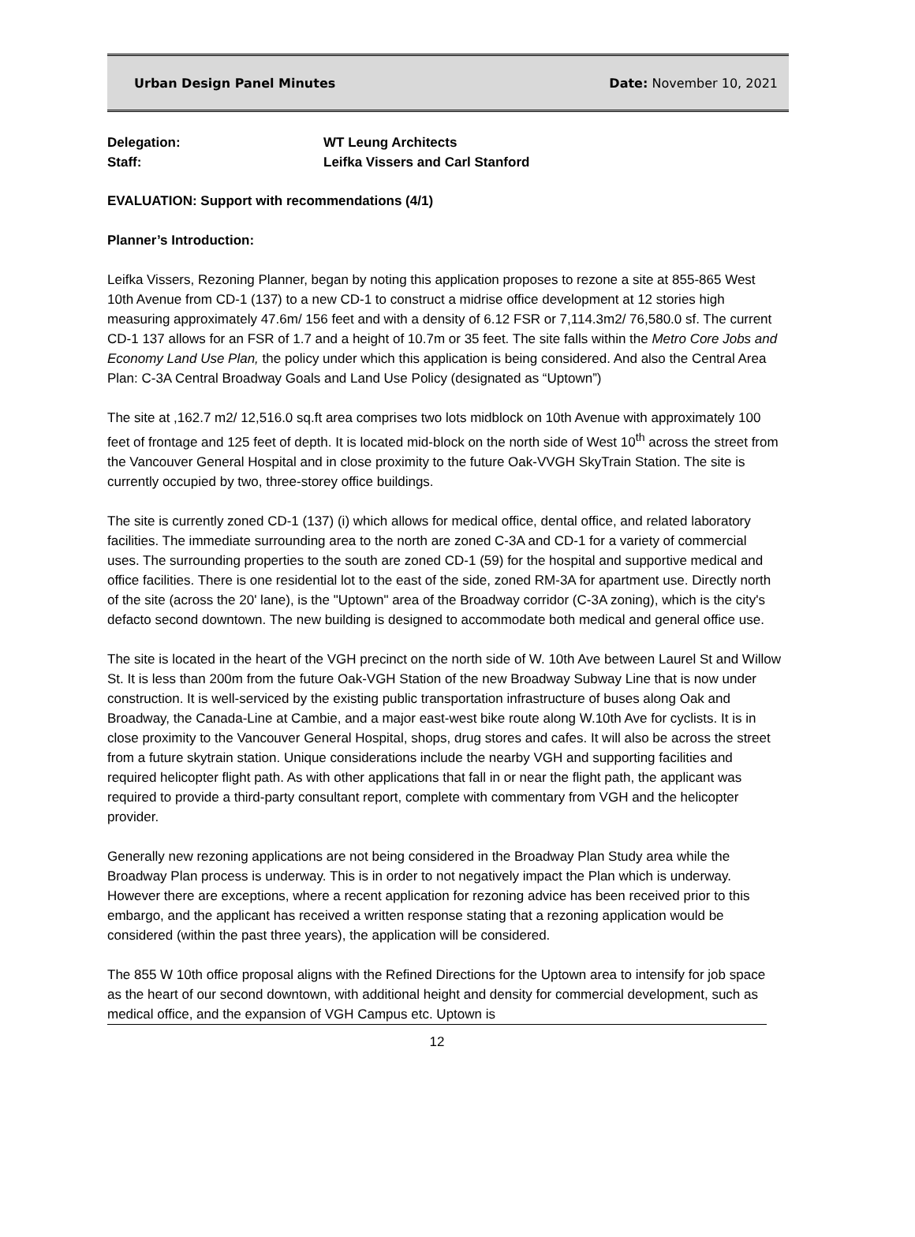Urban Design Panel Minutes Date: November 10, 2021
Delegation:
Staff:
WT Leung Architects
Leifka Vissers and Carl Stanford
EVALUATION: Support with recommendations (4/1)
Planner’s Introduction:
Leifka Vissers, Rezoning Planner, began by noting this application proposes to rezone a site at 855-865 West 10th Avenue from CD-1 (137) to a new CD-1 to construct a midrise office development at 12 stories high measuring approximately 47.6m/ 156 feet and with a density of 6.12 FSR or 7,114.3m2/ 76,580.0 sf. The current CD-1 137 allows for an FSR of 1.7 and a height of 10.7m or 35 feet. The site falls within the Metro Core Jobs and Economy Land Use Plan, the policy under which this application is being considered. And also the Central Area Plan: C-3A Central Broadway Goals and Land Use Policy (designated as “Uptown”)
The site at ,162.7 m2/ 12,516.0 sq.ft area comprises two lots midblock on 10th Avenue with approximately 100 feet of frontage and 125 feet of depth. It is located mid-block on the north side of West 10<sup>th</sup> across the street from the Vancouver General Hospital and in close proximity to the future Oak-VVGH SkyTrain Station. The site is currently occupied by two, three-storey office buildings.
The site is currently zoned CD-1 (137) (i) which allows for medical office, dental office, and related laboratory facilities. The immediate surrounding area to the north are zoned C-3A and CD-1 for a variety of commercial uses. The surrounding properties to the south are zoned CD-1 (59) for the hospital and supportive medical and office facilities. There is one residential lot to the east of the side, zoned RM-3A for apartment use. Directly north of the site (across the 20' lane), is the "Uptown" area of the Broadway corridor (C-3A zoning), which is the city's defacto second downtown. The new building is designed to accommodate both medical and general office use.
The site is located in the heart of the VGH precinct on the north side of W. 10th Ave between Laurel St and Willow St. It is less than 200m from the future Oak-VGH Station of the new Broadway Subway Line that is now under construction. It is well-serviced by the existing public transportation infrastructure of buses along Oak and Broadway, the Canada-Line at Cambie, and a major east-west bike route along W.10th Ave for cyclists. It is in close proximity to the Vancouver General Hospital, shops, drug stores and cafes. It will also be across the street from a future skytrain station. Unique considerations include the nearby VGH and supporting facilities and required helicopter flight path. As with other applications that fall in or near the flight path, the applicant was required to provide a third-party consultant report, complete with commentary from VGH and the helicopter provider.
Generally new rezoning applications are not being considered in the Broadway Plan Study area while the Broadway Plan process is underway. This is in order to not negatively impact the Plan which is underway. However there are exceptions, where a recent application for rezoning advice has been received prior to this embargo, and the applicant has received a written response stating that a rezoning application would be considered (within the past three years), the application will be considered.
The 855 W 10th office proposal aligns with the Refined Directions for the Uptown area to intensify for job space as the heart of our second downtown, with additional height and density for commercial development, such as medical office, and the expansion of VGH Campus etc. Uptown is
12